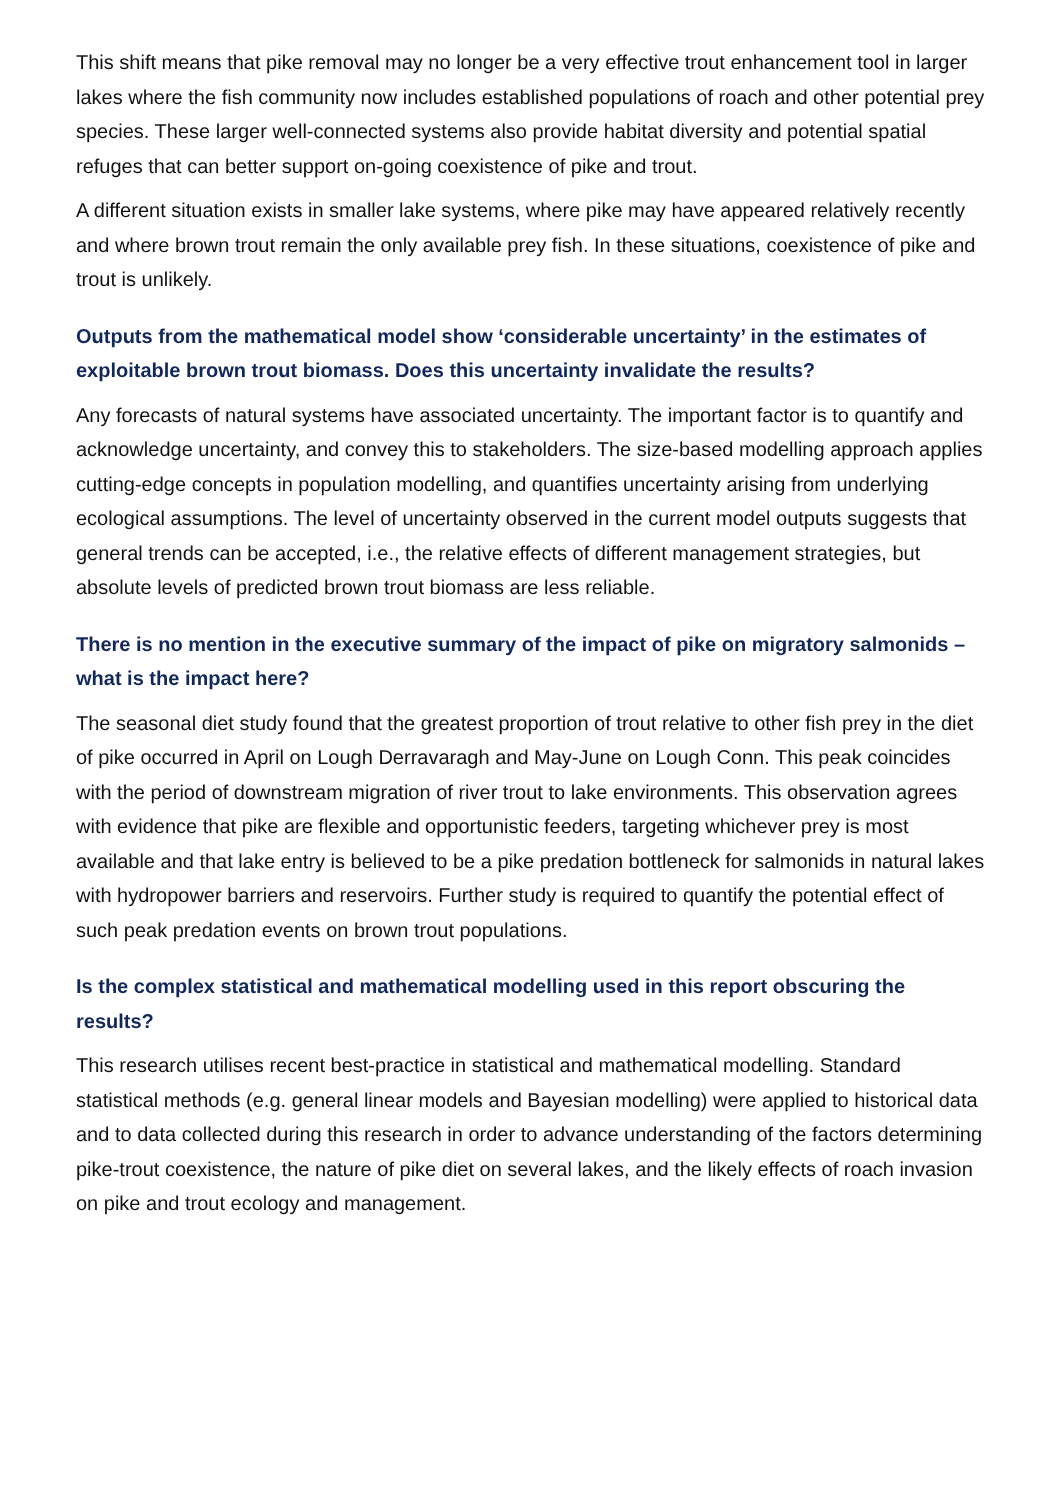This shift means that pike removal may no longer be a very effective trout enhancement tool in larger lakes where the fish community now includes established populations of roach and other potential prey species. These larger well-connected systems also provide habitat diversity and potential spatial refuges that can better support on-going coexistence of pike and trout.
A different situation exists in smaller lake systems, where pike may have appeared relatively recently and where brown trout remain the only available prey fish. In these situations, coexistence of pike and trout is unlikely.
Outputs from the mathematical model show ‘considerable uncertainty’ in the estimates of exploitable brown trout biomass. Does this uncertainty invalidate the results?
Any forecasts of natural systems have associated uncertainty. The important factor is to quantify and acknowledge uncertainty, and convey this to stakeholders. The size-based modelling approach applies cutting-edge concepts in population modelling, and quantifies uncertainty arising from underlying ecological assumptions. The level of uncertainty observed in the current model outputs suggests that general trends can be accepted, i.e., the relative effects of different management strategies, but absolute levels of predicted brown trout biomass are less reliable.
There is no mention in the executive summary of the impact of pike on migratory salmonids – what is the impact here?
The seasonal diet study found that the greatest proportion of trout relative to other fish prey in the diet of pike occurred in April on Lough Derravaragh and May-June on Lough Conn. This peak coincides with the period of downstream migration of river trout to lake environments. This observation agrees with evidence that pike are flexible and opportunistic feeders, targeting whichever prey is most available and that lake entry is believed to be a pike predation bottleneck for salmonids in natural lakes with hydropower barriers and reservoirs. Further study is required to quantify the potential effect of such peak predation events on brown trout populations.
Is the complex statistical and mathematical modelling used in this report obscuring the results?
This research utilises recent best-practice in statistical and mathematical modelling. Standard statistical methods (e.g. general linear models and Bayesian modelling) were applied to historical data and to data collected during this research in order to advance understanding of the factors determining pike-trout coexistence, the nature of pike diet on several lakes, and the likely effects of roach invasion on pike and trout ecology and management.